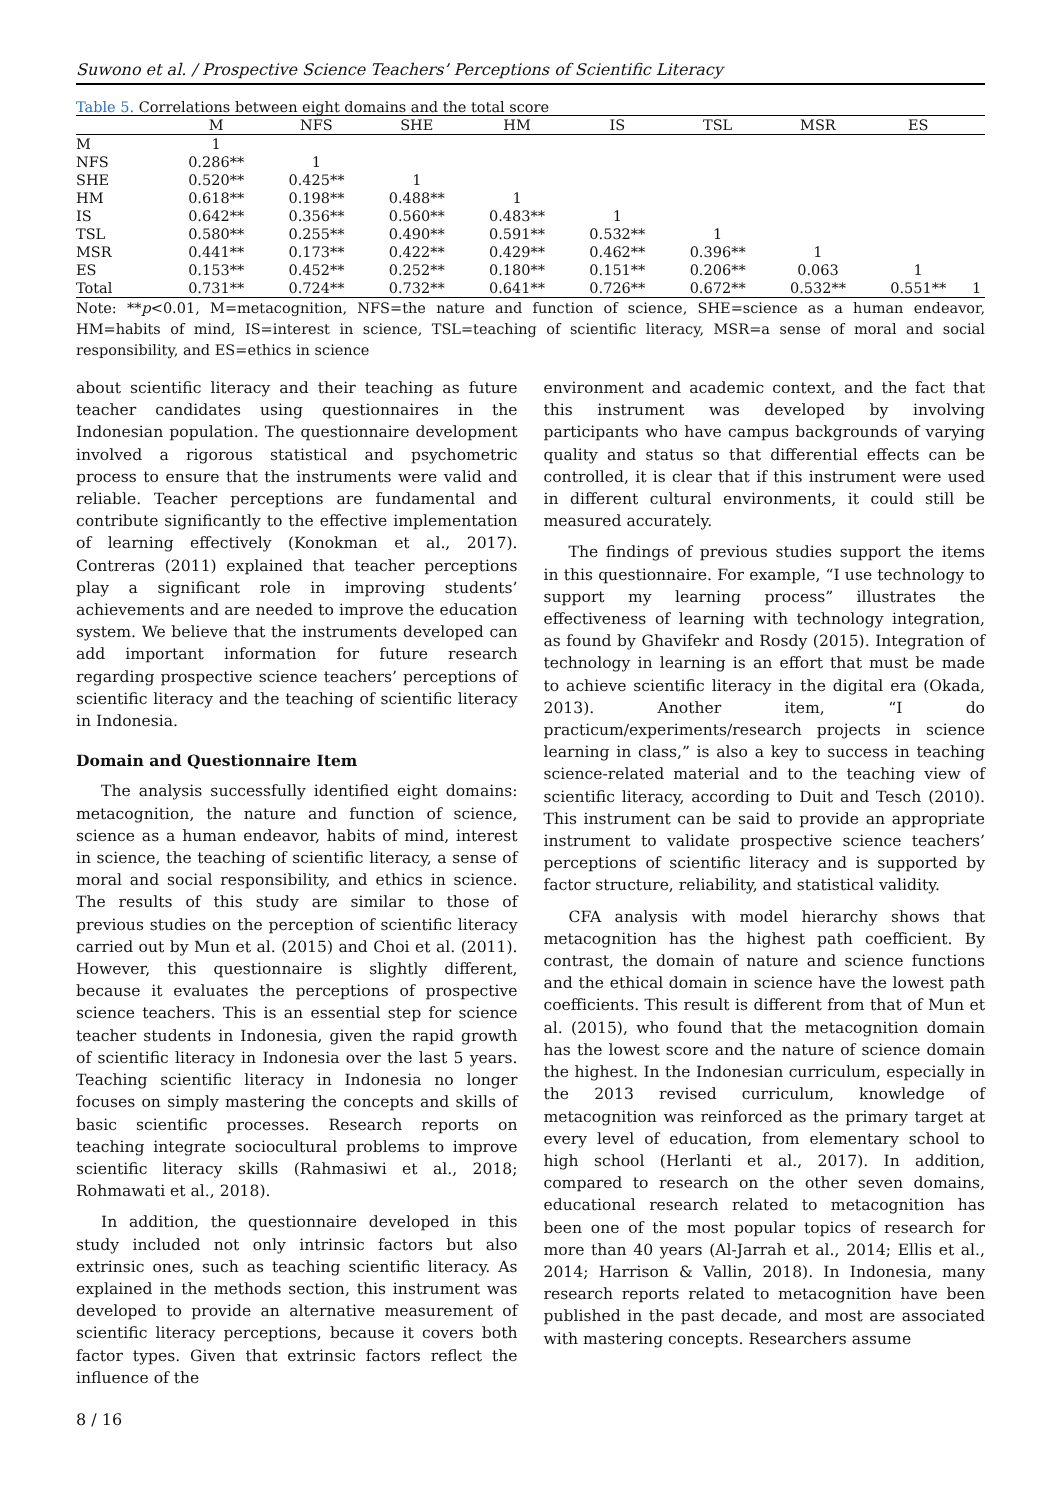Suwono et al. / Prospective Science Teachers’ Perceptions of Scientific Literacy
Table 5. Correlations between eight domains and the total score
| | M | NFS | SHE | HM | IS | TSL | MSR | ES | |
| --- | --- | --- | --- | --- | --- | --- | --- | --- | --- |
| M | 1 | | | | | | | | |
| NFS | 0.286** | 1 | | | | | | | |
| SHE | 0.520** | 0.425** | 1 | | | | | | |
| HM | 0.618** | 0.198** | 0.488** | 1 | | | | | |
| IS | 0.642** | 0.356** | 0.560** | 0.483** | 1 | | | | |
| TSL | 0.580** | 0.255** | 0.490** | 0.591** | 0.532** | 1 | | | |
| MSR | 0.441** | 0.173** | 0.422** | 0.429** | 0.462** | 0.396** | 1 | | |
| ES | 0.153** | 0.452** | 0.252** | 0.180** | 0.151** | 0.206** | 0.063 | 1 | |
| Total | 0.731** | 0.724** | 0.732** | 0.641** | 0.726** | 0.672** | 0.532** | 0.551** | 1 |
Note: **p<0.01, M=metacognition, NFS=the nature and function of science, SHE=science as a human endeavor, HM=habits of mind, IS=interest in science, TSL=teaching of scientific literacy, MSR=a sense of moral and social responsibility, and ES=ethics in science
about scientific literacy and their teaching as future teacher candidates using questionnaires in the Indonesian population. The questionnaire development involved a rigorous statistical and psychometric process to ensure that the instruments were valid and reliable. Teacher perceptions are fundamental and contribute significantly to the effective implementation of learning effectively (Konokman et al., 2017). Contreras (2011) explained that teacher perceptions play a significant role in improving students’ achievements and are needed to improve the education system. We believe that the instruments developed can add important information for future research regarding prospective science teachers’ perceptions of scientific literacy and the teaching of scientific literacy in Indonesia.
Domain and Questionnaire Item
The analysis successfully identified eight domains: metacognition, the nature and function of science, science as a human endeavor, habits of mind, interest in science, the teaching of scientific literacy, a sense of moral and social responsibility, and ethics in science. The results of this study are similar to those of previous studies on the perception of scientific literacy carried out by Mun et al. (2015) and Choi et al. (2011). However, this questionnaire is slightly different, because it evaluates the perceptions of prospective science teachers. This is an essential step for science teacher students in Indonesia, given the rapid growth of scientific literacy in Indonesia over the last 5 years. Teaching scientific literacy in Indonesia no longer focuses on simply mastering the concepts and skills of basic scientific processes. Research reports on teaching integrate sociocultural problems to improve scientific literacy skills (Rahmasiwi et al., 2018; Rohmawati et al., 2018).
In addition, the questionnaire developed in this study included not only intrinsic factors but also extrinsic ones, such as teaching scientific literacy. As explained in the methods section, this instrument was developed to provide an alternative measurement of scientific literacy perceptions, because it covers both factor types. Given that extrinsic factors reflect the influence of the
environment and academic context, and the fact that this instrument was developed by involving participants who have campus backgrounds of varying quality and status so that differential effects can be controlled, it is clear that if this instrument were used in different cultural environments, it could still be measured accurately.
The findings of previous studies support the items in this questionnaire. For example, “I use technology to support my learning process” illustrates the effectiveness of learning with technology integration, as found by Ghavifekr and Rosdy (2015). Integration of technology in learning is an effort that must be made to achieve scientific literacy in the digital era (Okada, 2013). Another item, “I do practicum/experiments/research projects in science learning in class,” is also a key to success in teaching science-related material and to the teaching view of scientific literacy, according to Duit and Tesch (2010). This instrument can be said to provide an appropriate instrument to validate prospective science teachers’ perceptions of scientific literacy and is supported by factor structure, reliability, and statistical validity.
CFA analysis with model hierarchy shows that metacognition has the highest path coefficient. By contrast, the domain of nature and science functions and the ethical domain in science have the lowest path coefficients. This result is different from that of Mun et al. (2015), who found that the metacognition domain has the lowest score and the nature of science domain the highest. In the Indonesian curriculum, especially in the 2013 revised curriculum, knowledge of metacognition was reinforced as the primary target at every level of education, from elementary school to high school (Herlanti et al., 2017). In addition, compared to research on the other seven domains, educational research related to metacognition has been one of the most popular topics of research for more than 40 years (Al-Jarrah et al., 2014; Ellis et al., 2014; Harrison & Vallin, 2018). In Indonesia, many research reports related to metacognition have been published in the past decade, and most are associated with mastering concepts. Researchers assume
8 / 16